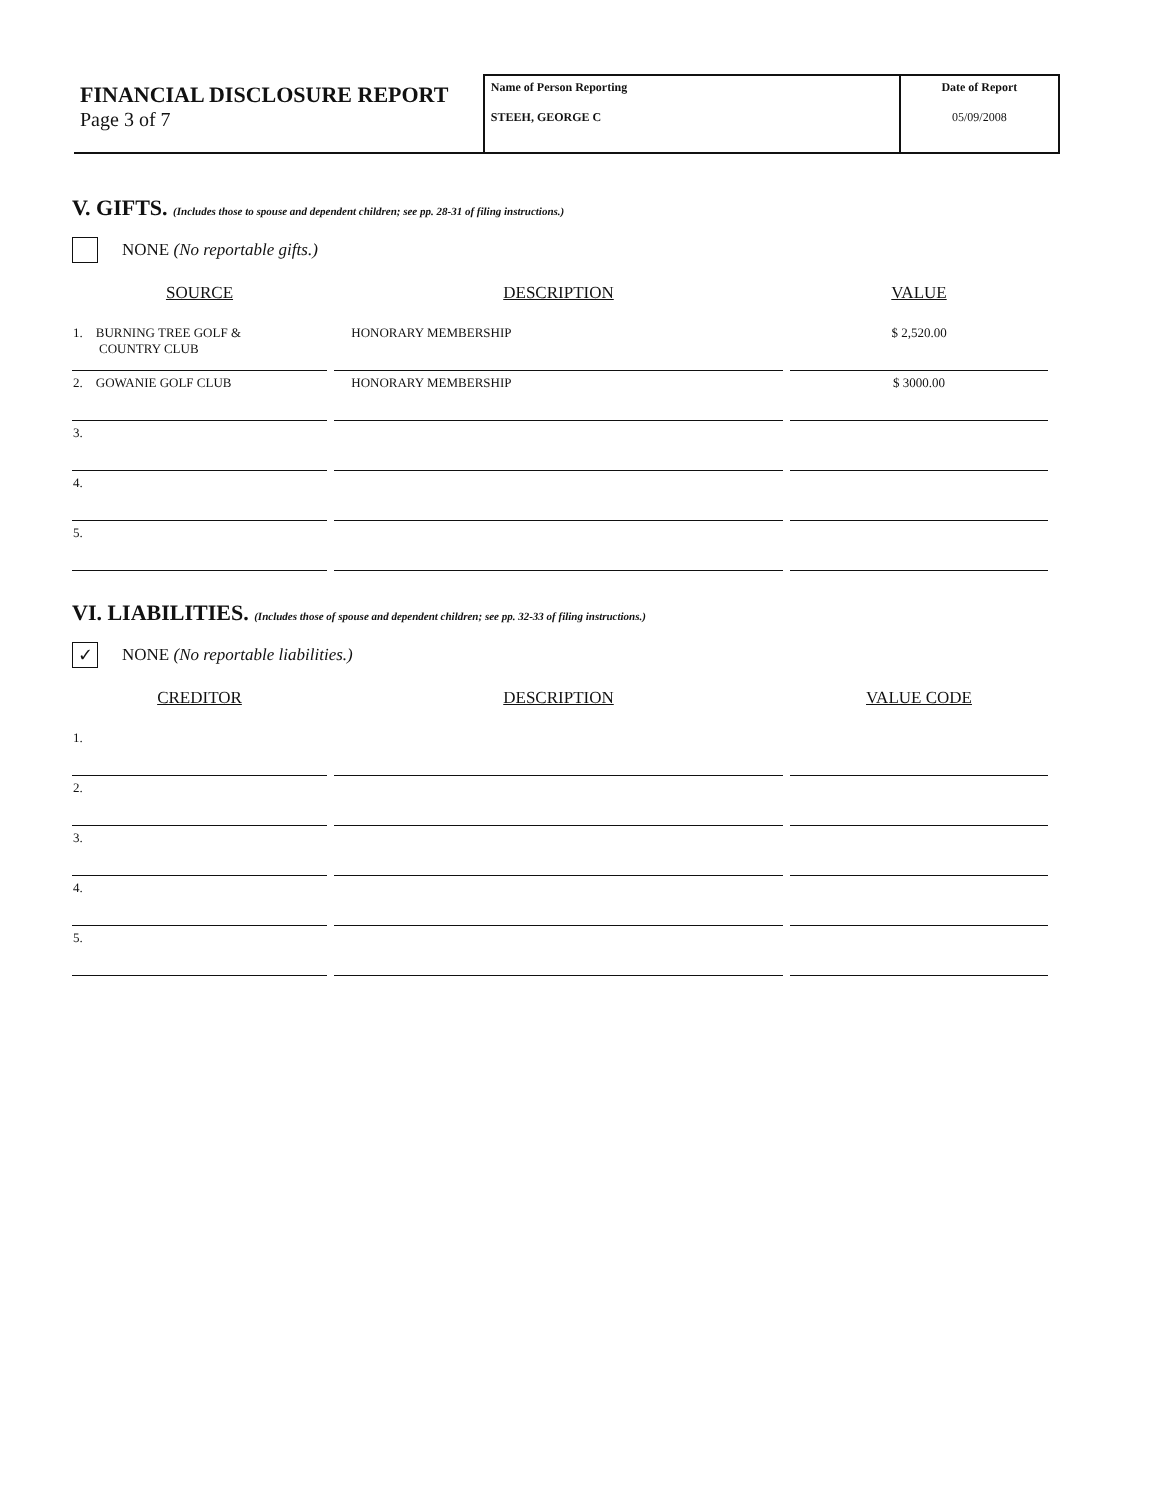FINANCIAL DISCLOSURE REPORT
Page 3 of 7
Name of Person Reporting
STEEH, GEORGE C
Date of Report
05/09/2008
V. GIFTS. (Includes those to spouse and dependent children; see pp. 28-31 of filing instructions.)
NONE (No reportable gifts.)
| SOURCE | DESCRIPTION | VALUE |
| --- | --- | --- |
| 1. BURNING TREE GOLF & COUNTRY CLUB | HONORARY MEMBERSHIP | $ 2,520.00 |
| 2. GOWANIE GOLF CLUB | HONORARY MEMBERSHIP | $ 3000.00 |
| 3. | | |
| 4. | | |
| 5. | | |
VI. LIABILITIES. (Includes those of spouse and dependent children; see pp. 32-33 of filing instructions.)
✓ NONE (No reportable liabilities.)
| CREDITOR | DESCRIPTION | VALUE CODE |
| --- | --- | --- |
| 1. | | |
| 2. | | |
| 3. | | |
| 4. | | |
| 5. | | |